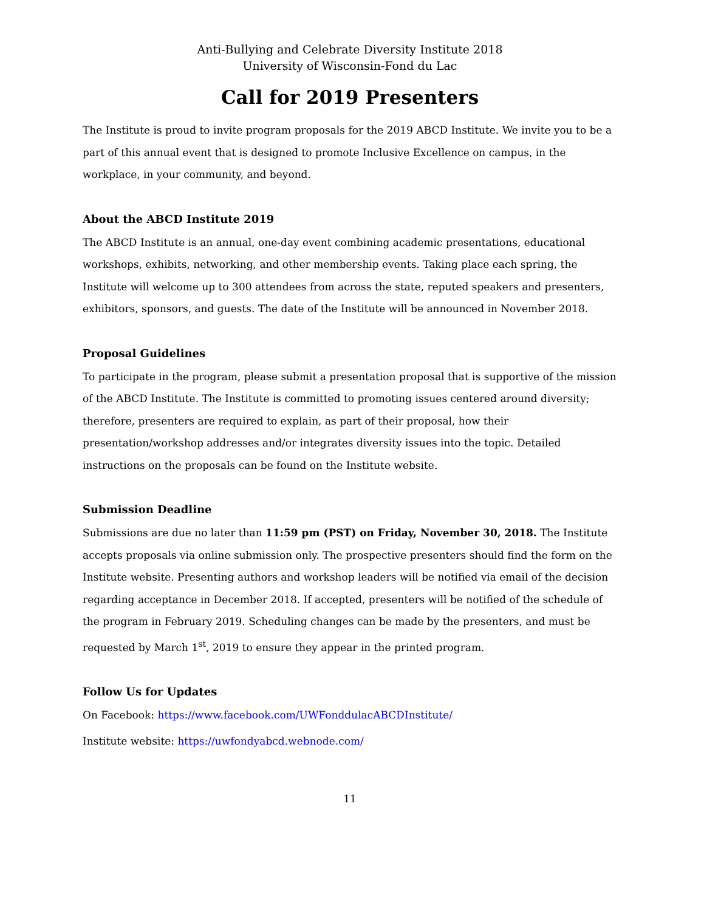Anti-Bullying and Celebrate Diversity Institute 2018
University of Wisconsin-Fond du Lac
Call for 2019 Presenters
The Institute is proud to invite program proposals for the 2019 ABCD Institute. We invite you to be a part of this annual event that is designed to promote Inclusive Excellence on campus, in the workplace, in your community, and beyond.
About the ABCD Institute 2019
The ABCD Institute is an annual, one-day event combining academic presentations, educational workshops, exhibits, networking, and other membership events. Taking place each spring, the Institute will welcome up to 300 attendees from across the state, reputed speakers and presenters, exhibitors, sponsors, and guests. The date of the Institute will be announced in November 2018.
Proposal Guidelines
To participate in the program, please submit a presentation proposal that is supportive of the mission of the ABCD Institute. The Institute is committed to promoting issues centered around diversity; therefore, presenters are required to explain, as part of their proposal, how their presentation/workshop addresses and/or integrates diversity issues into the topic. Detailed instructions on the proposals can be found on the Institute website.
Submission Deadline
Submissions are due no later than 11:59 pm (PST) on Friday, November 30, 2018. The Institute accepts proposals via online submission only. The prospective presenters should find the form on the Institute website. Presenting authors and workshop leaders will be notified via email of the decision regarding acceptance in December 2018. If accepted, presenters will be notified of the schedule of the program in February 2019. Scheduling changes can be made by the presenters, and must be requested by March 1<sup>st</sup>, 2019 to ensure they appear in the printed program.
Follow Us for Updates
On Facebook: https://www.facebook.com/UWFonddulacABCDInstitute/
Institute website: https://uwfondyabcd.webnode.com/
11